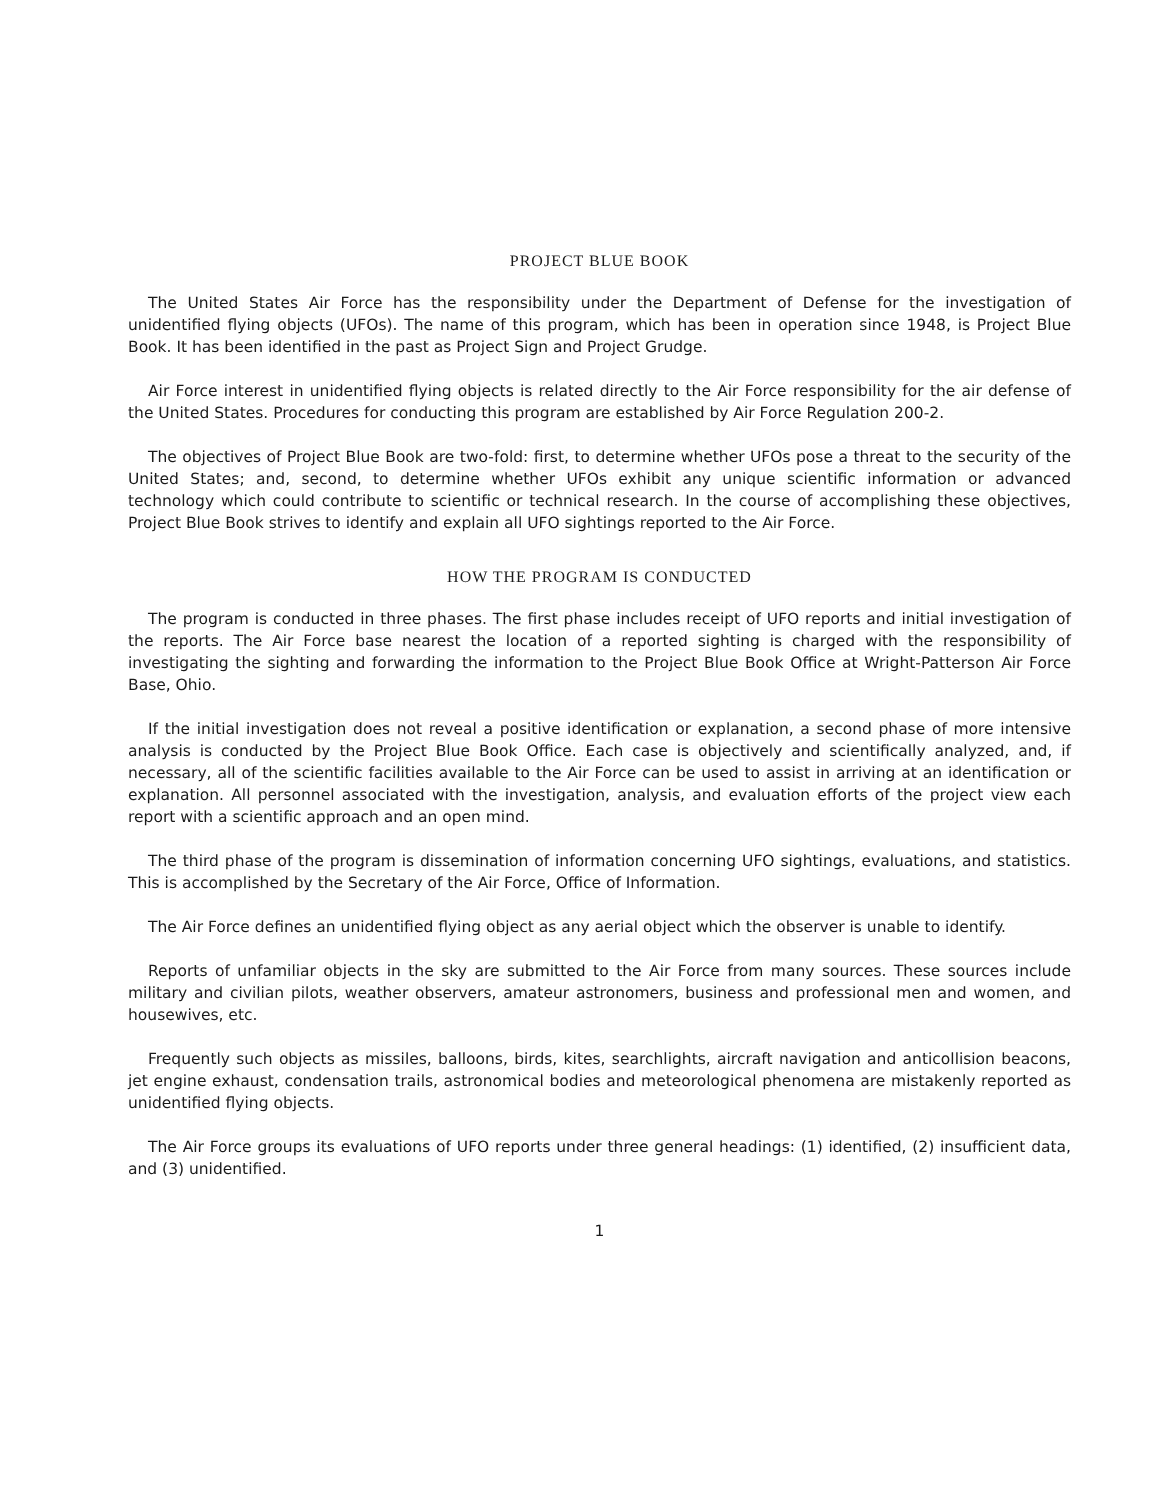PROJECT BLUE BOOK
The United States Air Force has the responsibility under the Department of Defense for the investigation of unidentified flying objects (UFOs). The name of this program, which has been in operation since 1948, is Project Blue Book. It has been identified in the past as Project Sign and Project Grudge.
Air Force interest in unidentified flying objects is related directly to the Air Force responsibility for the air defense of the United States. Procedures for conducting this program are established by Air Force Regulation 200-2.
The objectives of Project Blue Book are two-fold: first, to determine whether UFOs pose a threat to the security of the United States; and, second, to determine whether UFOs exhibit any unique scientific information or advanced technology which could contribute to scientific or technical research. In the course of accomplishing these objectives, Project Blue Book strives to identify and explain all UFO sightings reported to the Air Force.
HOW THE PROGRAM IS CONDUCTED
The program is conducted in three phases. The first phase includes receipt of UFO reports and initial investigation of the reports. The Air Force base nearest the location of a reported sighting is charged with the responsibility of investigating the sighting and forwarding the information to the Project Blue Book Office at Wright-Patterson Air Force Base, Ohio.
If the initial investigation does not reveal a positive identification or explanation, a second phase of more intensive analysis is conducted by the Project Blue Book Office. Each case is objectively and scientifically analyzed, and, if necessary, all of the scientific facilities available to the Air Force can be used to assist in arriving at an identification or explanation. All personnel associated with the investigation, analysis, and evaluation efforts of the project view each report with a scientific approach and an open mind.
The third phase of the program is dissemination of information concerning UFO sightings, evaluations, and statistics. This is accomplished by the Secretary of the Air Force, Office of Information.
The Air Force defines an unidentified flying object as any aerial object which the observer is unable to identify.
Reports of unfamiliar objects in the sky are submitted to the Air Force from many sources. These sources include military and civilian pilots, weather observers, amateur astronomers, business and professional men and women, and housewives, etc.
Frequently such objects as missiles, balloons, birds, kites, searchlights, aircraft navigation and anticollision beacons, jet engine exhaust, condensation trails, astronomical bodies and meteorological phenomena are mistakenly reported as unidentified flying objects.
The Air Force groups its evaluations of UFO reports under three general headings: (1) identified, (2) insufficient data, and (3) unidentified.
1